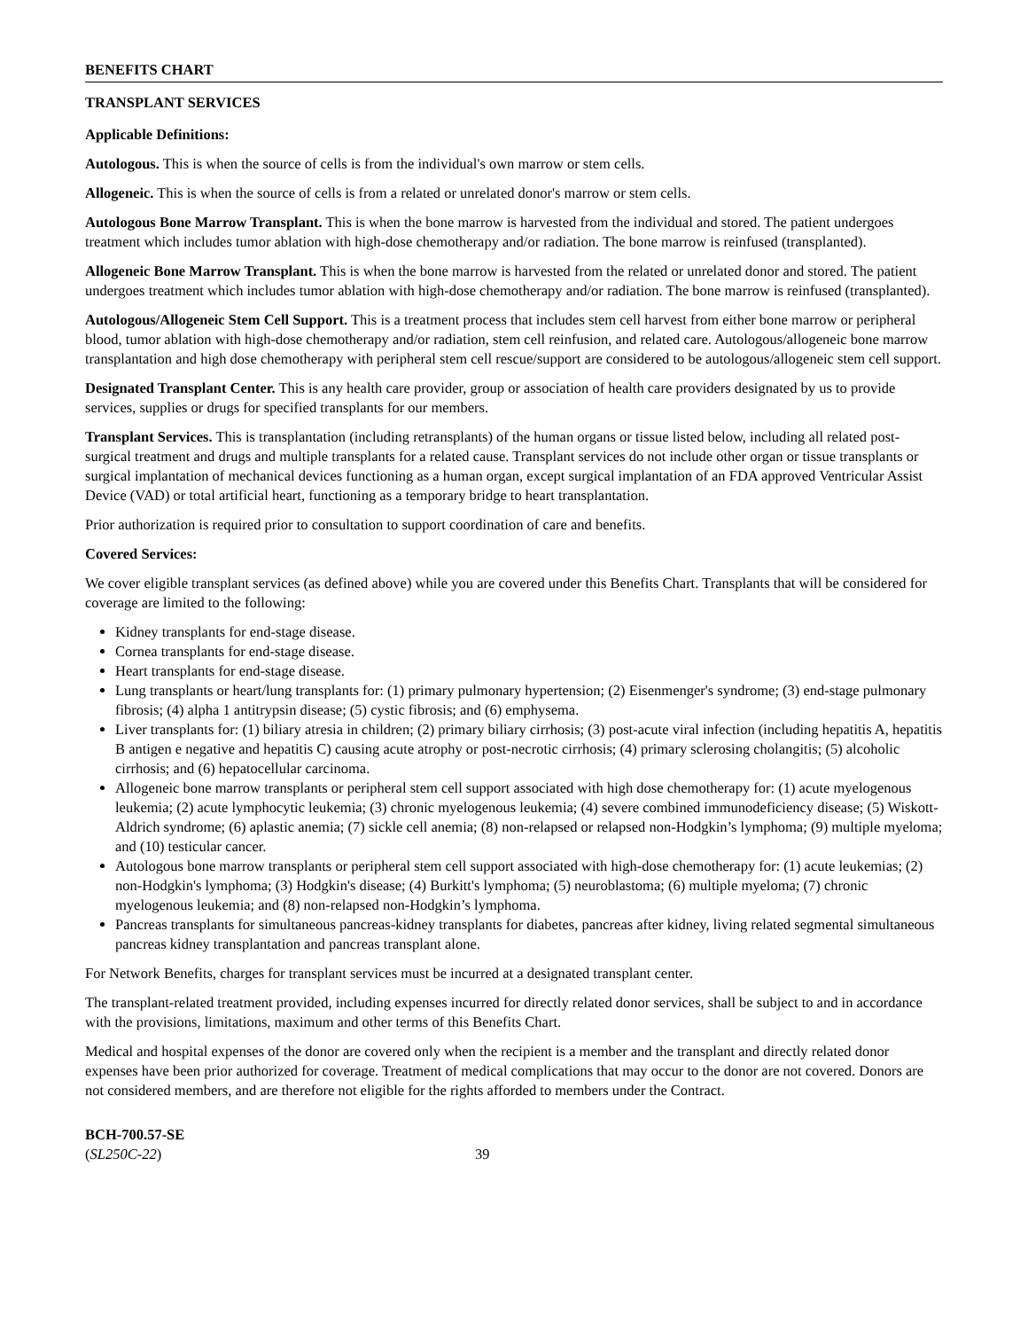BENEFITS CHART
TRANSPLANT SERVICES
Applicable Definitions:
Autologous. This is when the source of cells is from the individual's own marrow or stem cells.
Allogeneic. This is when the source of cells is from a related or unrelated donor's marrow or stem cells.
Autologous Bone Marrow Transplant. This is when the bone marrow is harvested from the individual and stored. The patient undergoes treatment which includes tumor ablation with high-dose chemotherapy and/or radiation. The bone marrow is reinfused (transplanted).
Allogeneic Bone Marrow Transplant. This is when the bone marrow is harvested from the related or unrelated donor and stored. The patient undergoes treatment which includes tumor ablation with high-dose chemotherapy and/or radiation. The bone marrow is reinfused (transplanted).
Autologous/Allogeneic Stem Cell Support. This is a treatment process that includes stem cell harvest from either bone marrow or peripheral blood, tumor ablation with high-dose chemotherapy and/or radiation, stem cell reinfusion, and related care. Autologous/allogeneic bone marrow transplantation and high dose chemotherapy with peripheral stem cell rescue/support are considered to be autologous/allogeneic stem cell support.
Designated Transplant Center. This is any health care provider, group or association of health care providers designated by us to provide services, supplies or drugs for specified transplants for our members.
Transplant Services. This is transplantation (including retransplants) of the human organs or tissue listed below, including all related post-surgical treatment and drugs and multiple transplants for a related cause. Transplant services do not include other organ or tissue transplants or surgical implantation of mechanical devices functioning as a human organ, except surgical implantation of an FDA approved Ventricular Assist Device (VAD) or total artificial heart, functioning as a temporary bridge to heart transplantation.
Prior authorization is required prior to consultation to support coordination of care and benefits.
Covered Services:
We cover eligible transplant services (as defined above) while you are covered under this Benefits Chart. Transplants that will be considered for coverage are limited to the following:
Kidney transplants for end-stage disease.
Cornea transplants for end-stage disease.
Heart transplants for end-stage disease.
Lung transplants or heart/lung transplants for: (1) primary pulmonary hypertension; (2) Eisenmenger's syndrome; (3) end-stage pulmonary fibrosis; (4) alpha 1 antitrypsin disease; (5) cystic fibrosis; and (6) emphysema.
Liver transplants for: (1) biliary atresia in children; (2) primary biliary cirrhosis; (3) post-acute viral infection (including hepatitis A, hepatitis B antigen e negative and hepatitis C) causing acute atrophy or post-necrotic cirrhosis; (4) primary sclerosing cholangitis; (5) alcoholic cirrhosis; and (6) hepatocellular carcinoma.
Allogeneic bone marrow transplants or peripheral stem cell support associated with high dose chemotherapy for: (1) acute myelogenous leukemia; (2) acute lymphocytic leukemia; (3) chronic myelogenous leukemia; (4) severe combined immunodeficiency disease; (5) Wiskott-Aldrich syndrome; (6) aplastic anemia; (7) sickle cell anemia; (8) non-relapsed or relapsed non-Hodgkin’s lymphoma; (9) multiple myeloma; and (10) testicular cancer.
Autologous bone marrow transplants or peripheral stem cell support associated with high-dose chemotherapy for: (1) acute leukemias; (2) non-Hodgkin's lymphoma; (3) Hodgkin's disease; (4) Burkitt's lymphoma; (5) neuroblastoma; (6) multiple myeloma; (7) chronic myelogenous leukemia; and (8) non-relapsed non-Hodgkin’s lymphoma.
Pancreas transplants for simultaneous pancreas-kidney transplants for diabetes, pancreas after kidney, living related segmental simultaneous pancreas kidney transplantation and pancreas transplant alone.
For Network Benefits, charges for transplant services must be incurred at a designated transplant center.
The transplant-related treatment provided, including expenses incurred for directly related donor services, shall be subject to and in accordance with the provisions, limitations, maximum and other terms of this Benefits Chart.
Medical and hospital expenses of the donor are covered only when the recipient is a member and the transplant and directly related donor expenses have been prior authorized for coverage. Treatment of medical complications that may occur to the donor are not covered. Donors are not considered members, and are therefore not eligible for the rights afforded to members under the Contract.
BCH-700.57-SE
(SL250C-22)
39